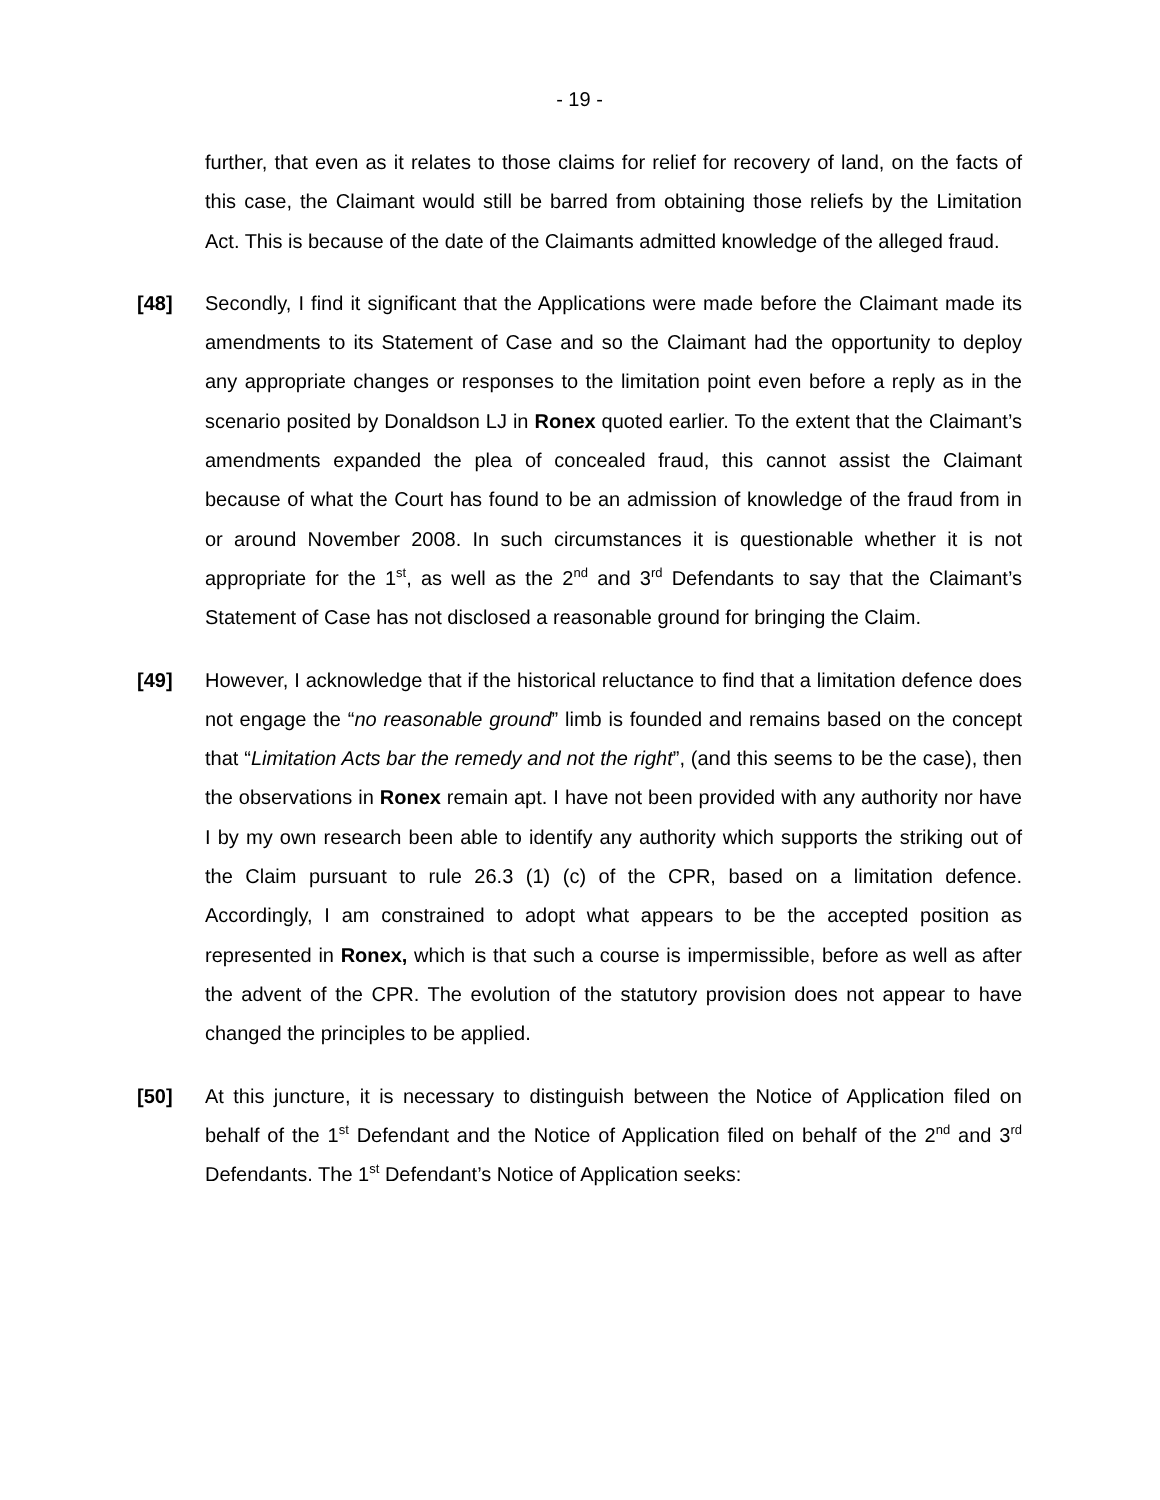- 19 -
further, that even as it relates to those claims for relief for recovery of land, on the facts of this case, the Claimant would still be barred from obtaining those reliefs by the Limitation Act. This is because of the date of the Claimants admitted knowledge of the alleged fraud.
[48] Secondly, I find it significant that the Applications were made before the Claimant made its amendments to its Statement of Case and so the Claimant had the opportunity to deploy any appropriate changes or responses to the limitation point even before a reply as in the scenario posited by Donaldson LJ in Ronex quoted earlier. To the extent that the Claimant’s amendments expanded the plea of concealed fraud, this cannot assist the Claimant because of what the Court has found to be an admission of knowledge of the fraud from in or around November 2008. In such circumstances it is questionable whether it is not appropriate for the 1<sup>st</sup>, as well as the 2<sup>nd</sup> and 3<sup>rd</sup> Defendants to say that the Claimant’s Statement of Case has not disclosed a reasonable ground for bringing the Claim.
[49] However, I acknowledge that if the historical reluctance to find that a limitation defence does not engage the “no reasonable ground” limb is founded and remains based on the concept that “Limitation Acts bar the remedy and not the right”, (and this seems to be the case), then the observations in Ronex remain apt. I have not been provided with any authority nor have I by my own research been able to identify any authority which supports the striking out of the Claim pursuant to rule 26.3 (1) (c) of the CPR, based on a limitation defence. Accordingly, I am constrained to adopt what appears to be the accepted position as represented in Ronex, which is that such a course is impermissible, before as well as after the advent of the CPR. The evolution of the statutory provision does not appear to have changed the principles to be applied.
[50] At this juncture, it is necessary to distinguish between the Notice of Application filed on behalf of the 1<sup>st</sup> Defendant and the Notice of Application filed on behalf of the 2<sup>nd</sup> and 3<sup>rd</sup> Defendants. The 1<sup>st</sup> Defendant’s Notice of Application seeks: